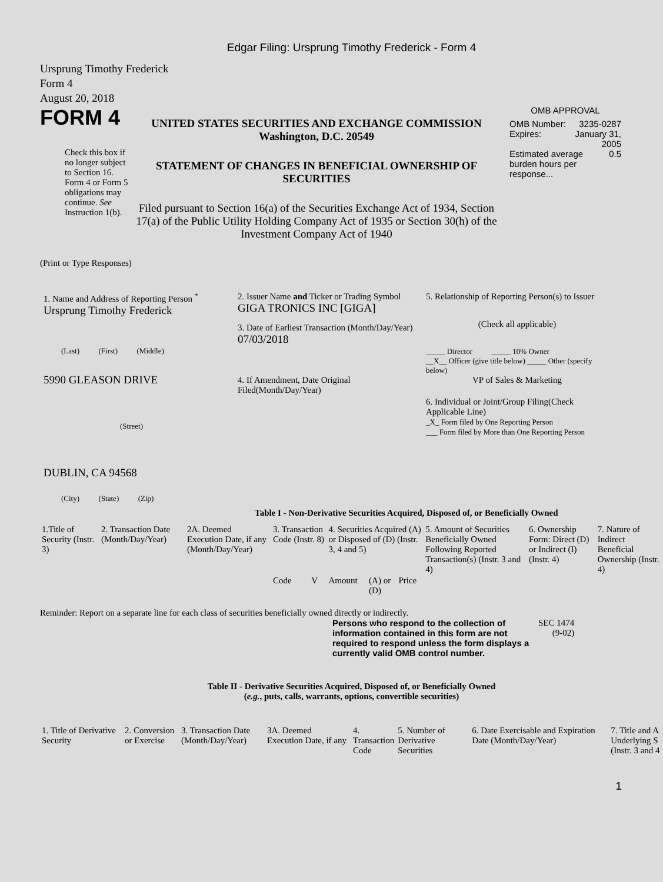Edgar Filing: Ursprung Timothy Frederick - Form 4
Ursprung Timothy Frederick
Form 4
August 20, 2018
FORM 4
Check this box if no longer subject to Section 16. Form 4 or Form 5 obligations may continue. See Instruction 1(b).
UNITED STATES SECURITIES AND EXCHANGE COMMISSION
Washington, D.C. 20549
STATEMENT OF CHANGES IN BENEFICIAL OWNERSHIP OF SECURITIES
Filed pursuant to Section 16(a) of the Securities Exchange Act of 1934, Section 17(a) of the Public Utility Holding Company Act of 1935 or Section 30(h) of the Investment Company Act of 1940
OMB APPROVAL
OMB Number: 3235-0287
Expires: January 31,
2005
Estimated average burden hours per response... 0.5
(Print or Type Responses)
1. Name and Address of Reporting Person <sup>*</sup>
Ursprung Timothy Frederick
(Last) (First) (Middle)
5990 GLEASON DRIVE
(Street)
DUBLIN, CA 94568
(City) (State) (Zip)
2. Issuer Name and Ticker or Trading Symbol
GIGA TRONICS INC [GIGA]
3. Date of Earliest Transaction (Month/Day/Year)
07/03/2018
4. If Amendment, Date Original Filed(Month/Day/Year)
5. Relationship of Reporting Person(s) to Issuer
(Check all applicable)
_____ Director _____ 10% Owner
__X__ Officer (give title below) _____ Other (specify below)
VP of Sales & Marketing
6. Individual or Joint/Group Filing(Check Applicable Line)
_X_ Form filed by One Reporting Person
___ Form filed by More than One Reporting Person
Table I - Non-Derivative Securities Acquired, Disposed of, or Beneficially Owned
| 1.Title of Security (Instr. 3) | 2. Transaction Date (Month/Day/Year) | 2A. Deemed Execution Date, if any (Month/Day/Year) | 3. Transaction Code (Instr. 8) | | 4. Securities Acquired (A) or Disposed of (D) (Instr. 3, 4 and 5) | | | 5. Amount of Securities Beneficially Owned Following Reported Transaction(s) (Instr. 3 and 4) | 6. Ownership Form: Direct (D) or Indirect (I) (Instr. 4) | 7. Nature of Indirect Beneficial Ownership (Instr. 4) |
| | | | Code | V | Amount | (A) or (D) | Price | | | |
Reminder: Report on a separate line for each class of securities beneficially owned directly or indirectly.
Persons who respond to the collection of information contained in this form are not required to respond unless the form displays a currently valid OMB control number.
SEC 1474
(9-02)
Table II - Derivative Securities Acquired, Disposed of, or Beneficially Owned
(e.g., puts, calls, warrants, options, convertible securities)
| 1. Title of Derivative Security | 2. Conversion or Exercise | 3. Transaction Date (Month/Day/Year) | 3A. Deemed Execution Date, if any | 4. Transaction Code | 5. Number of Derivative Securities | 6. Date Exercisable and Expiration Date (Month/Day/Year) | 7. Title and A Underlying S (Instr. 3 and 4 |
1